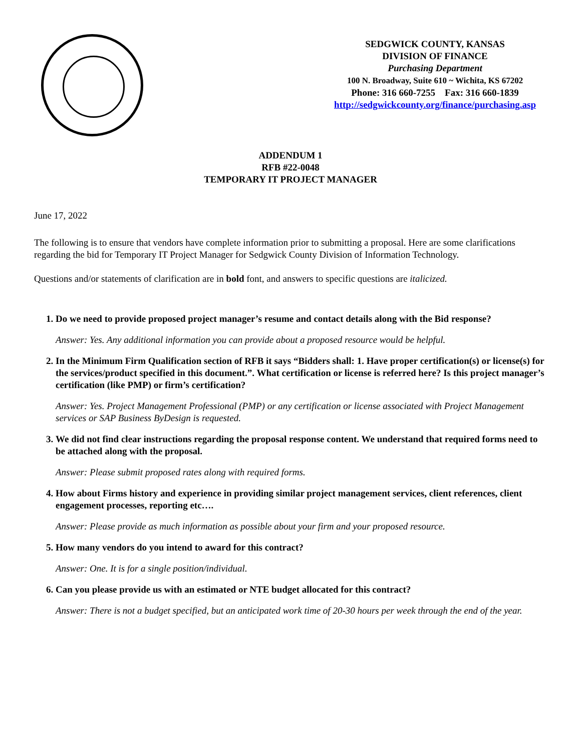SEDGWICK COUNTY, KANSAS
DIVISION OF FINANCE
Purchasing Department
100 N. Broadway, Suite 610 ~ Wichita, KS 67202
Phone: 316 660-7255 Fax: 316 660-1839
http://sedgwickcounty.org/finance/purchasing.asp
ADDENDUM 1
RFB #22-0048
TEMPORARY IT PROJECT MANAGER
June 17, 2022
The following is to ensure that vendors have complete information prior to submitting a proposal. Here are some clarifications regarding the bid for Temporary IT Project Manager for Sedgwick County Division of Information Technology.
Questions and/or statements of clarification are in bold font, and answers to specific questions are italicized.
1. Do we need to provide proposed project manager’s resume and contact details along with the Bid response?
Answer: Yes. Any additional information you can provide about a proposed resource would be helpful.
2. In the Minimum Firm Qualification section of RFB it says “Bidders shall: 1. Have proper certification(s) or license(s) for the services/product specified in this document.”. What certification or license is referred here? Is this project manager’s certification (like PMP) or firm’s certification?
Answer: Yes. Project Management Professional (PMP) or any certification or license associated with Project Management services or SAP Business ByDesign is requested.
3. We did not find clear instructions regarding the proposal response content. We understand that required forms need to be attached along with the proposal.
Answer: Please submit proposed rates along with required forms.
4. How about Firms history and experience in providing similar project management services, client references, client engagement processes, reporting etc….
Answer: Please provide as much information as possible about your firm and your proposed resource.
5. How many vendors do you intend to award for this contract?
Answer: One. It is for a single position/individual.
6. Can you please provide us with an estimated or NTE budget allocated for this contract?
Answer: There is not a budget specified, but an anticipated work time of 20-30 hours per week through the end of the year.